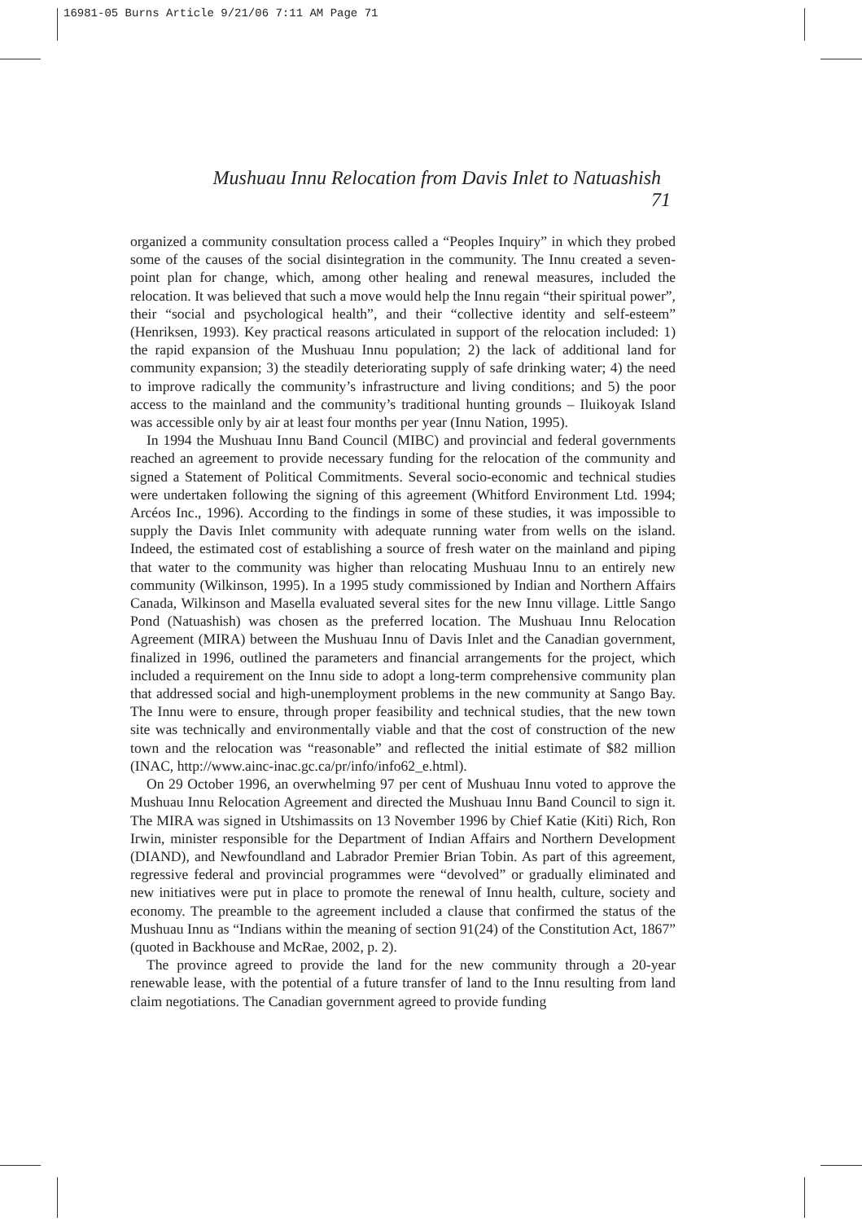16981-05 Burns Article 9/21/06 7:11 AM Page 71
Mushuau Innu Relocation from Davis Inlet to Natuashish 71
organized a community consultation process called a “Peoples Inquiry” in which they probed some of the causes of the social disintegration in the community. The Innu created a seven-point plan for change, which, among other healing and renewal measures, included the relocation. It was believed that such a move would help the Innu regain “their spiritual power”, their “social and psychological health”, and their “collective identity and self-esteem” (Henriksen, 1993). Key practical reasons articulated in support of the relocation included: 1) the rapid expansion of the Mushuau Innu population; 2) the lack of additional land for community expansion; 3) the steadily deteriorating supply of safe drinking water; 4) the need to improve radically the community’s infrastructure and living conditions; and 5) the poor access to the mainland and the community’s traditional hunting grounds – Iluikoyak Island was accessible only by air at least four months per year (Innu Nation, 1995).
In 1994 the Mushuau Innu Band Council (MIBC) and provincial and federal governments reached an agreement to provide necessary funding for the relocation of the community and signed a Statement of Political Commitments. Several socio-economic and technical studies were undertaken following the signing of this agreement (Whitford Environment Ltd. 1994; Arcéos Inc., 1996). According to the findings in some of these studies, it was impossible to supply the Davis Inlet community with adequate running water from wells on the island. Indeed, the estimated cost of establishing a source of fresh water on the mainland and piping that water to the community was higher than relocating Mushuau Innu to an entirely new community (Wilkinson, 1995). In a 1995 study commissioned by Indian and Northern Affairs Canada, Wilkinson and Masella evaluated several sites for the new Innu village. Little Sango Pond (Natuashish) was chosen as the preferred location. The Mushuau Innu Relocation Agreement (MIRA) between the Mushuau Innu of Davis Inlet and the Canadian government, finalized in 1996, outlined the parameters and financial arrangements for the project, which included a requirement on the Innu side to adopt a long-term comprehensive community plan that addressed social and high-unemployment problems in the new community at Sango Bay. The Innu were to ensure, through proper feasibility and technical studies, that the new town site was technically and environmentally viable and that the cost of construction of the new town and the relocation was “reasonable” and reflected the initial estimate of $82 million (INAC, http://www.ainc-inac.gc.ca/pr/info/info62_e.html).
On 29 October 1996, an overwhelming 97 per cent of Mushuau Innu voted to approve the Mushuau Innu Relocation Agreement and directed the Mushuau Innu Band Council to sign it. The MIRA was signed in Utshimassits on 13 November 1996 by Chief Katie (Kiti) Rich, Ron Irwin, minister responsible for the Department of Indian Affairs and Northern Development (DIAND), and Newfoundland and Labrador Premier Brian Tobin. As part of this agreement, regressive federal and provincial programmes were “devolved” or gradually eliminated and new initiatives were put in place to promote the renewal of Innu health, culture, society and economy. The preamble to the agreement included a clause that confirmed the status of the Mushuau Innu as “Indians within the meaning of section 91(24) of the Constitution Act, 1867” (quoted in Backhouse and McRae, 2002, p. 2).
The province agreed to provide the land for the new community through a 20-year renewable lease, with the potential of a future transfer of land to the Innu resulting from land claim negotiations. The Canadian government agreed to provide funding